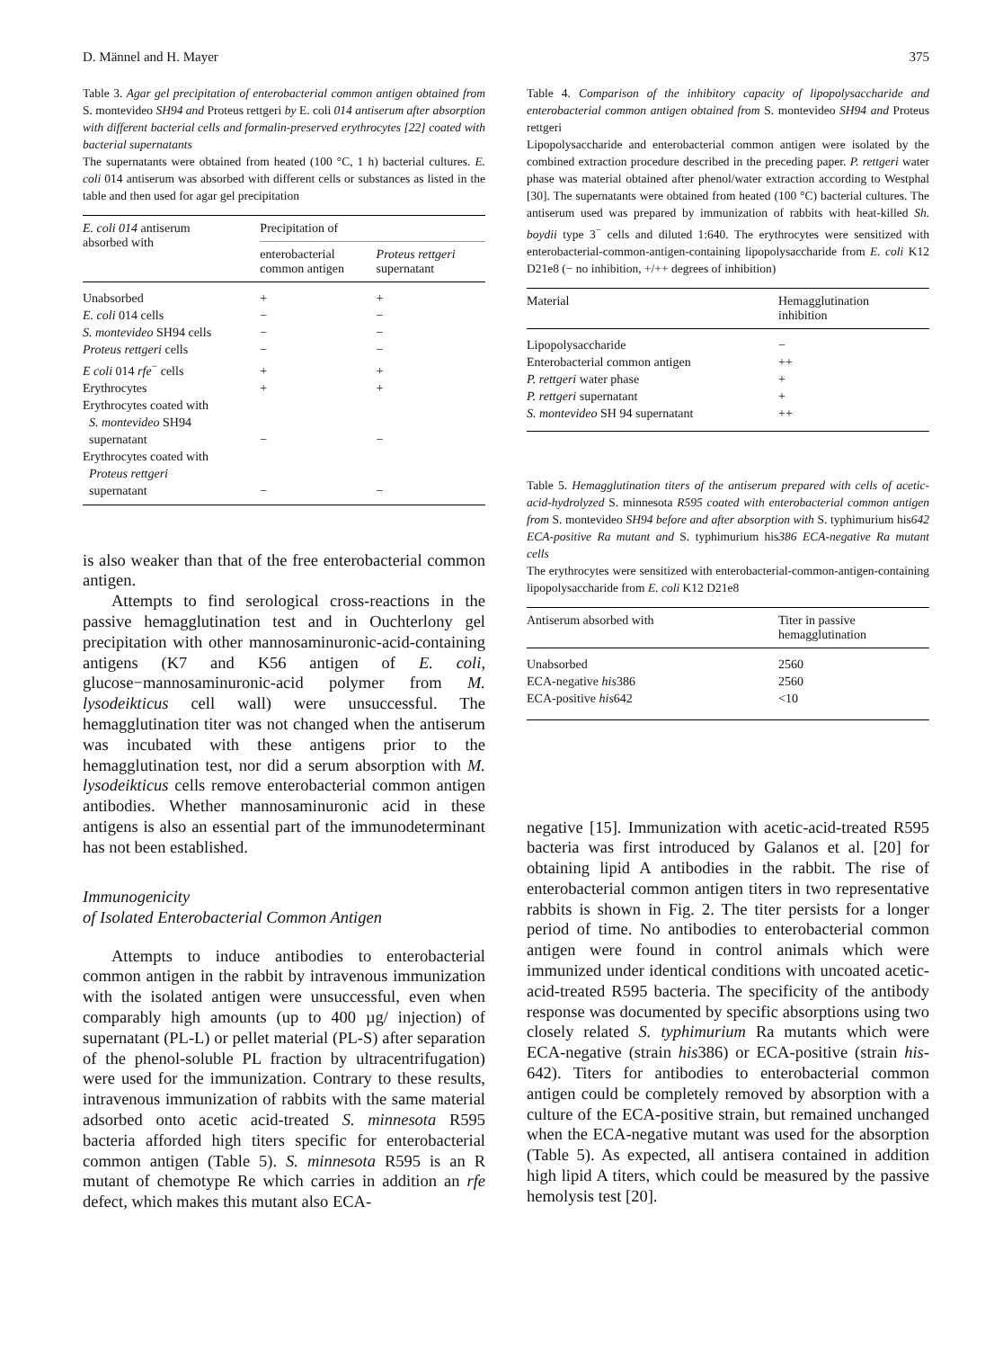D. Männel and H. Mayer 375
Table 3. Agar gel precipitation of enterobacterial common antigen obtained from S. montevideo SH94 and Proteus rettgeri by E. coli 014 antiserum after absorption with different bacterial cells and formalin-preserved erythrocytes [22] coated with bacterial supernatants
The supernatants were obtained from heated (100 °C, 1 h) bacterial cultures. E. coli 014 antiserum was absorbed with different cells or substances as listed in the table and then used for agar gel precipitation
| E. coli 014 antiserum absorbed with | Precipitation of | |
| --- | --- | --- |
| | enterobacterial common antigen | Proteus rettgeri supernatant |
| Unabsorbed | + | + |
| E. coli 014 cells | − | − |
| S. montevideo SH94 cells | − | − |
| Proteus rettgeri cells | − | − |
| E coli 014 rfe<sup>−</sup> cells | + | + |
| Erythrocytes | + | + |
| Erythrocytes coated with S. montevideo SH94 supernatant | − | − |
| Erythrocytes coated with Proteus rettgeri supernatant | − | − |
is also weaker than that of the free enterobacterial common antigen.
Attempts to find serological cross-reactions in the passive hemagglutination test and in Ouchterlony gel precipitation with other mannosaminuronic-acid-containing antigens (K7 and K56 antigen of E. coli, glucose−mannosaminuronic-acid polymer from M. lysodeikticus cell wall) were unsuccessful. The hemagglutination titer was not changed when the antiserum was incubated with these antigens prior to the hemagglutination test, nor did a serum absorption with M. lysodeikticus cells remove enterobacterial common antigen antibodies. Whether mannosaminuronic acid in these antigens is also an essential part of the immunodeterminant has not been established.
Immunogenicity
of Isolated Enterobacterial Common Antigen
Attempts to induce antibodies to enterobacterial common antigen in the rabbit by intravenous immunization with the isolated antigen were unsuccessful, even when comparably high amounts (up to 400 µg/ injection) of supernatant (PL-L) or pellet material (PL-S) after separation of the phenol-soluble PL fraction by ultracentrifugation) were used for the immunization. Contrary to these results, intravenous immunization of rabbits with the same material adsorbed onto acetic acid-treated S. minnesota R595 bacteria afforded high titers specific for enterobacterial common antigen (Table 5). S. minnesota R595 is an R mutant of chemotype Re which carries in addition an rfe defect, which makes this mutant also ECA-
Table 4. Comparison of the inhibitory capacity of lipopolysaccharide and enterobacterial common antigen obtained from S. montevideo SH94 and Proteus rettgeri
Lipopolysaccharide and enterobacterial common antigen were isolated by the combined extraction procedure described in the preceding paper. P. rettgeri water phase was material obtained after phenol/water extraction according to Westphal [30]. The supernatants were obtained from heated (100 °C) bacterial cultures. The antiserum used was prepared by immunization of rabbits with heat-killed Sh. boydii type 3<sup>−</sup> cells and diluted 1:640. The erythrocytes were sensitized with enterobacterial-common-antigen-containing lipopolysaccharide from E. coli K12 D21e8 (− no inhibition, +/++ degrees of inhibition)
| Material | Hemagglutination inhibition |
| --- | --- |
| Lipopolysaccharide | − |
| Enterobacterial common antigen | ++ |
| P. rettgeri water phase | + |
| P. rettgeri supernatant | + |
| S. montevideo SH 94 supernatant | ++ |
Table 5. Hemagglutination titers of the antiserum prepared with cells of acetic-acid-hydrolyzed S. minnesota R595 coated with enterobacterial common antigen from S. montevideo SH94 before and after absorption with S. typhimurium his642 ECA-positive Ra mutant and S. typhimurium his386 ECA-negative Ra mutant cells
The erythrocytes were sensitized with enterobacterial-common-antigen-containing lipopolysaccharide from E. coli K12 D21e8
| Antiserum absorbed with | Titer in passive hemagglutination |
| --- | --- |
| Unabsorbed | 2560 |
| ECA-negative his 386 | 2560 |
| ECA-positive his 642 | <10 |
negative [15]. Immunization with acetic-acid-treated R595 bacteria was first introduced by Galanos et al. [20] for obtaining lipid A antibodies in the rabbit. The rise of enterobacterial common antigen titers in two representative rabbits is shown in Fig. 2. The titer persists for a longer period of time. No antibodies to enterobacterial common antigen were found in control animals which were immunized under identical conditions with uncoated acetic-acid-treated R595 bacteria. The specificity of the antibody response was documented by specific absorptions using two closely related S. typhimurium Ra mutants which were ECA-negative (strain his386) or ECA-positive (strain his-642). Titers for antibodies to enterobacterial common antigen could be completely removed by absorption with a culture of the ECA-positive strain, but remained unchanged when the ECA-negative mutant was used for the absorption (Table 5). As expected, all antisera contained in addition high lipid A titers, which could be measured by the passive hemolysis test [20].